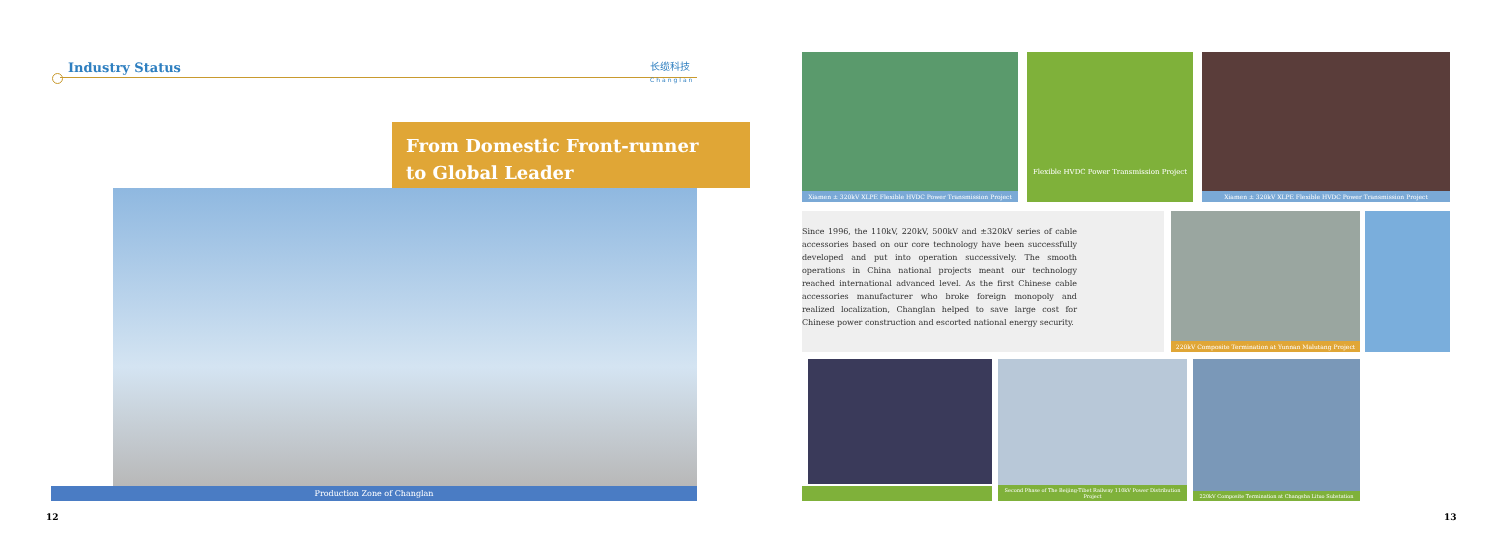Industry Status
长缆科技
Changlan
From Domestic Front-runner
to Global Leader
Production Zone of Changlan
12
Xiamen ± 320kV XLPE Flexible HVDC Power Transmission Project
Flexible HVDC Power Transmission Project
Xiamen ± 320kV XLPE Flexible HVDC Power Transmission Project
Since 1996, the 110kV, 220kV, 500kV and ±320kV series of cable accessories based on our core technology have been successfully developed and put into operation successively. The smooth operations in China national projects meant our technology reached international advanced level. As the first Chinese cable accessories manufacturer who broke foreign monopoly and realized localization, Changlan helped to save large cost for Chinese power construction and escorted national energy security.
220kV Composite Termination at Yunnan Malutang Project
Second Phase of The Beijing-Tibet Railway 110kV Power Distribution Project
220kV Composite Termination at Changsha Lituo Substation
13